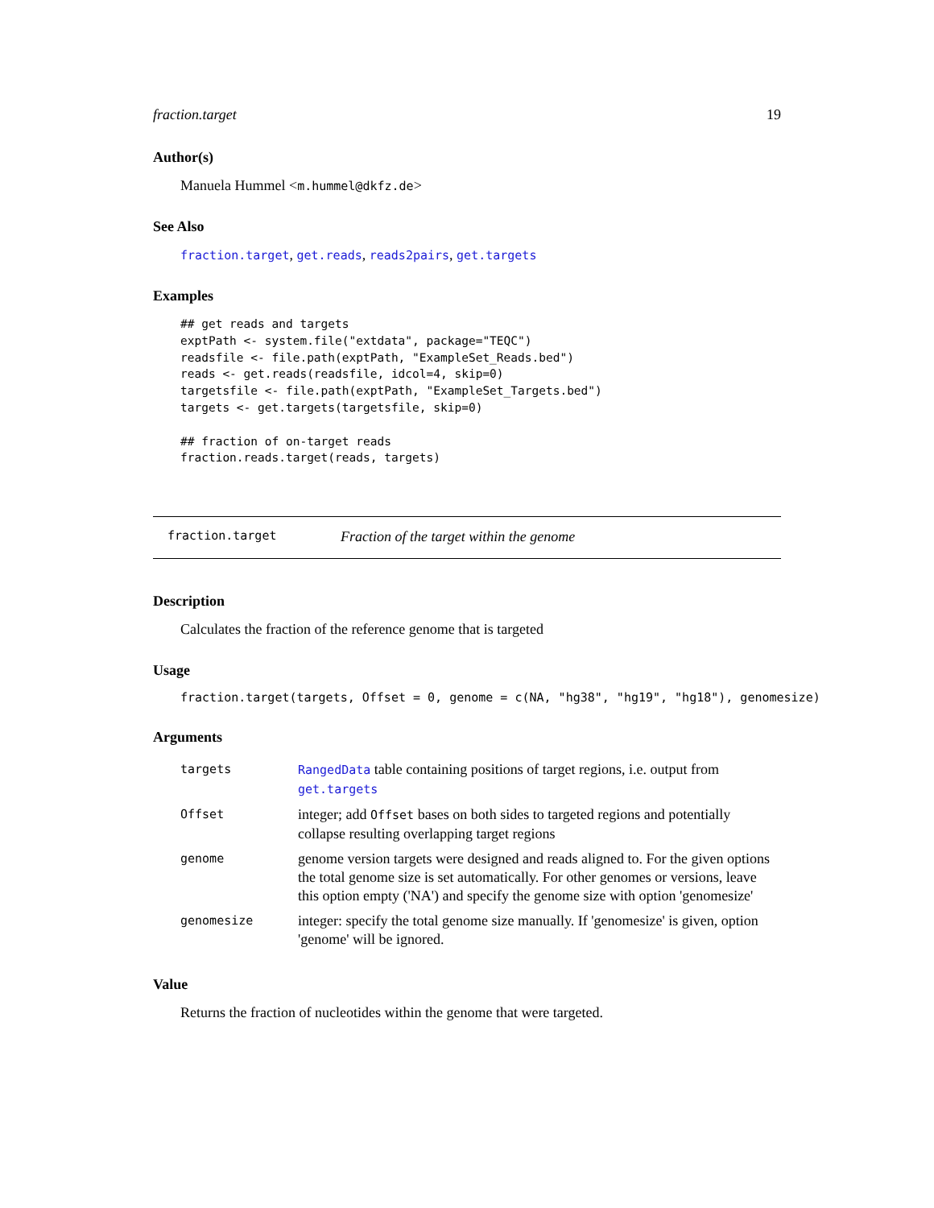fraction.target 19
Author(s)
Manuela Hummel <m.hummel@dkfz.de>
See Also
fraction.target, get.reads, reads2pairs, get.targets
Examples
## get reads and targets
exptPath <- system.file("extdata", package="TEQC")
readsfile <- file.path(exptPath, "ExampleSet_Reads.bed")
reads <- get.reads(readsfile, idcol=4, skip=0)
targetsfile <- file.path(exptPath, "ExampleSet_Targets.bed")
targets <- get.targets(targetsfile, skip=0)

## fraction of on-target reads
fraction.reads.target(reads, targets)
fraction.target Fraction of the target within the genome
Description
Calculates the fraction of the reference genome that is targeted
Usage
fraction.target(targets, Offset = 0, genome = c(NA, "hg38", "hg19", "hg18"), genomesize)
Arguments
| targets | RangedData table containing positions of target regions, i.e. output from get.targets |
| Offset | integer; add Offset bases on both sides to targeted regions and potentially collapse resulting overlapping target regions |
| genome | genome version targets were designed and reads aligned to. For the given options the total genome size is set automatically. For other genomes or versions, leave this option empty ('NA') and specify the genome size with option 'genomesize' |
| genomesize | integer: specify the total genome size manually. If 'genomesize' is given, option 'genome' will be ignored. |
Value
Returns the fraction of nucleotides within the genome that were targeted.